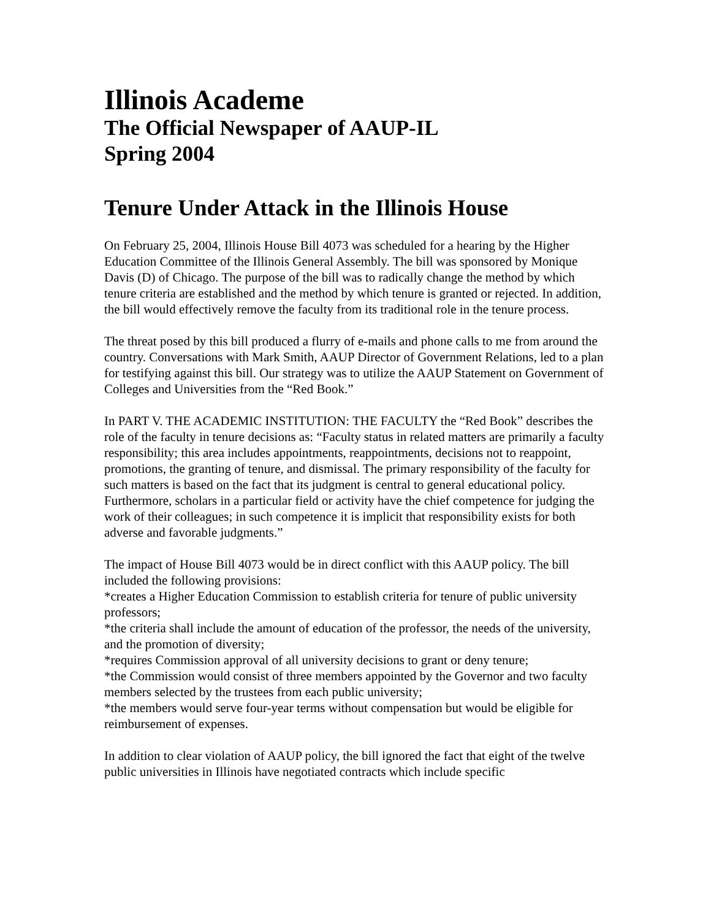Illinois Academe
The Official Newspaper of AAUP-IL
Spring 2004
Tenure Under Attack in the Illinois House
On February 25, 2004, Illinois House Bill 4073 was scheduled for a hearing by the Higher Education Committee of the Illinois General Assembly. The bill was sponsored by Monique Davis (D) of Chicago. The purpose of the bill was to radically change the method by which tenure criteria are established and the method by which tenure is granted or rejected. In addition, the bill would effectively remove the faculty from its traditional role in the tenure process.
The threat posed by this bill produced a flurry of e-mails and phone calls to me from around the country. Conversations with Mark Smith, AAUP Director of Government Relations, led to a plan for testifying against this bill. Our strategy was to utilize the AAUP Statement on Government of Colleges and Universities from the “Red Book.”
In PART V. THE ACADEMIC INSTITUTION: THE FACULTY the “Red Book” describes the role of the faculty in tenure decisions as: “Faculty status in related matters are primarily a faculty responsibility; this area includes appointments, reappointments, decisions not to reappoint, promotions, the granting of tenure, and dismissal. The primary responsibility of the faculty for such matters is based on the fact that its judgment is central to general educational policy. Furthermore, scholars in a particular field or activity have the chief competence for judging the work of their colleagues; in such competence it is implicit that responsibility exists for both adverse and favorable judgments.”
The impact of House Bill 4073 would be in direct conflict with this AAUP policy. The bill included the following provisions:
*creates a Higher Education Commission to establish criteria for tenure of public university professors;
*the criteria shall include the amount of education of the professor, the needs of the university, and the promotion of diversity;
*requires Commission approval of all university decisions to grant or deny tenure;
*the Commission would consist of three members appointed by the Governor and two faculty members selected by the trustees from each public university;
*the members would serve four-year terms without compensation but would be eligible for reimbursement of expenses.
In addition to clear violation of AAUP policy, the bill ignored the fact that eight of the twelve public universities in Illinois have negotiated contracts which include specific